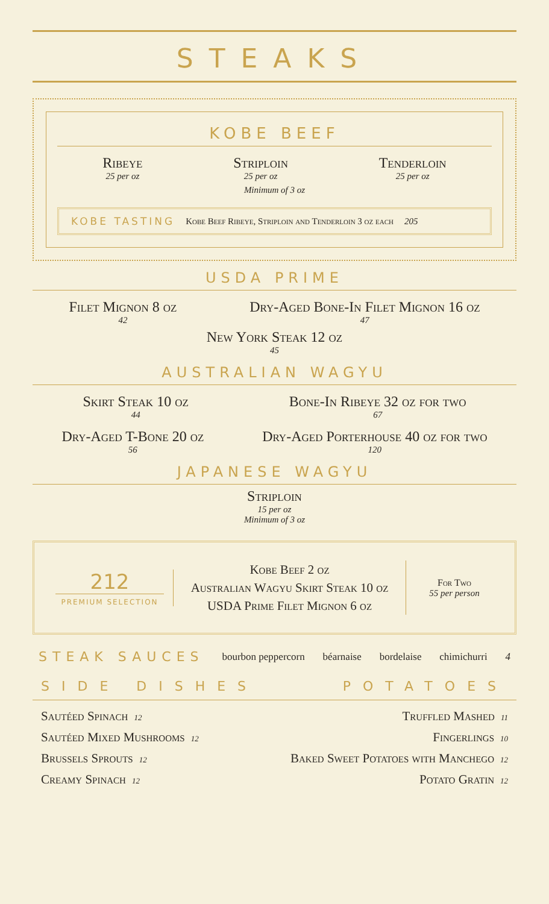STEAKS
KOBE BEEF
Ribeye
25 per oz
Striploin
25 per oz
Tenderloin
25 per oz
Minimum of 3 oz
KOBE TASTING Kobe Beef Ribeye, Striploin and Tenderloin 3 oz each 205
USDA PRIME
Filet Mignon 8 oz
42
Dry-Aged Bone-In Filet Mignon 16 oz
47
New York Steak 12 oz
45
AUSTRALIAN WAGYU
Skirt Steak 10 oz
44
Bone-In Ribeye 32 oz for two
67
Dry-Aged T-Bone 20 oz
56
Dry-Aged Porterhouse 40 oz for two
120
JAPANESE WAGYU
Striploin
15 per oz
Minimum of 3 oz
212
PREMIUM SELECTION
Kobe Beef 2 oz
Australian Wagyu Skirt Steak 10 oz
USDA Prime Filet Mignon 6 oz
For Two
55 per person
STEAK SAUCES bourbon peppercorn béarnaise bordelaise chimichurri 4
SIDE DISHES POTATOES
Sautéed Spinach 12
Sautéed Mixed Mushrooms 12
Brussels Sprouts 12
Creamy Spinach 12
Truffled Mashed 11
Fingerlings 10
Baked Sweet Potatoes with Manchego 12
Potato Gratin 12